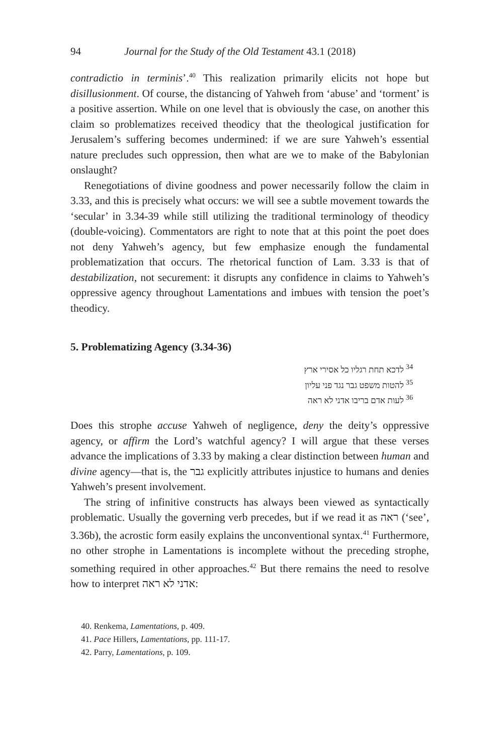94 Journal for the Study of the Old Testament 43.1 (2018)
contradictio in terminis’.<sup>40</sup> This realization primarily elicits not hope but disillusionment. Of course, the distancing of Yahweh from ‘abuse’ and ‘torment’ is a positive assertion. While on one level that is obviously the case, on another this claim so problematizes received theodicy that the theological justification for Jerusalem’s suffering becomes undermined: if we are sure Yahweh’s essential nature precludes such oppression, then what are we to make of the Babylonian onslaught?
Renegotiations of divine goodness and power necessarily follow the claim in 3.33, and this is precisely what occurs: we will see a subtle movement towards the ‘secular’ in 3.34-39 while still utilizing the traditional terminology of theodicy (double-voicing). Commentators are right to note that at this point the poet does not deny Yahweh’s agency, but few emphasize enough the fundamental problematization that occurs. The rhetorical function of Lam. 3.33 is that of destabilization, not securement: it disrupts any confidence in claims to Yahweh’s oppressive agency throughout Lamentations and imbues with tension the poet’s theodicy.
5. Problematizing Agency (3.34-36)
<sup>34</sup> לדכא תחת רגליו כל אסירי ארץ
<sup>35</sup> להטות משפט גבר נגד פני עליון
<sup>36</sup> לעות אדם בריבו אדני לא ראה
Does this strophe accuse Yahweh of negligence, deny the deity’s oppressive agency, or affirm the Lord’s watchful agency? I will argue that these verses advance the implications of 3.33 by making a clear distinction between human and divine agency—that is, the גבר explicitly attributes injustice to humans and denies Yahweh’s present involvement.
The string of infinitive constructs has always been viewed as syntactically problematic. Usually the governing verb precedes, but if we read it as ראה (‘see’, 3.36b), the acrostic form easily explains the unconventional syntax.<sup>41</sup> Furthermore, no other strophe in Lamentations is incomplete without the preceding strophe, something required in other approaches.<sup>42</sup> But there remains the need to resolve how to interpret אדני לא ראה:
40. Renkema, Lamentations, p. 409.
41. Pace Hillers, Lamentations, pp. 111-17.
42. Parry, Lamentations, p. 109.